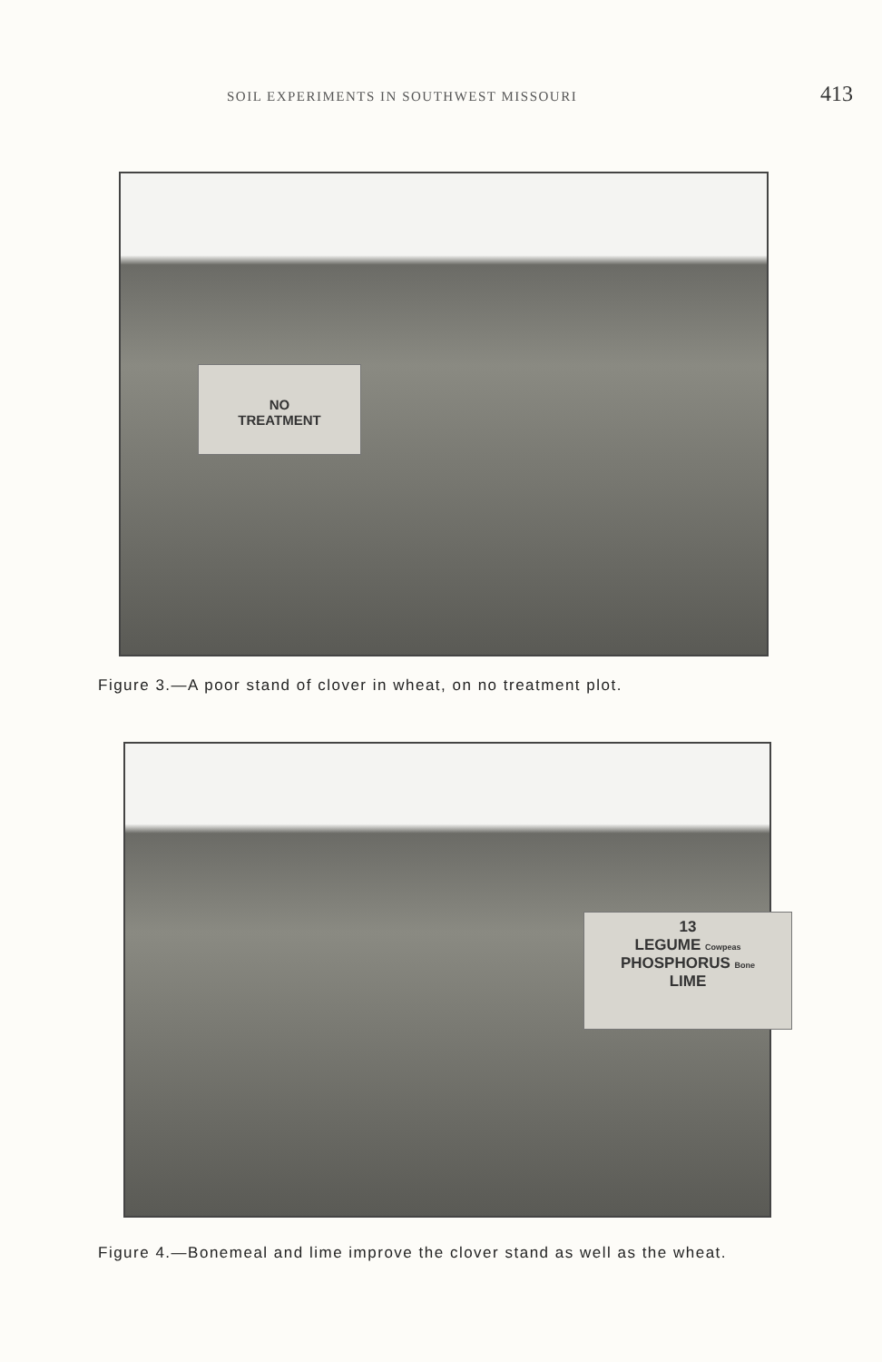SOIL EXPERIMENTS IN SOUTHWEST MISSOURI 413
NO
TREATMENT
Figure 3.—A poor stand of clover in wheat, on no treatment plot.
13
LEGUME Cowpeas
PHOSPHORUS Bone
LIME
Figure 4.—Bonemeal and lime improve the clover stand as well as the wheat.